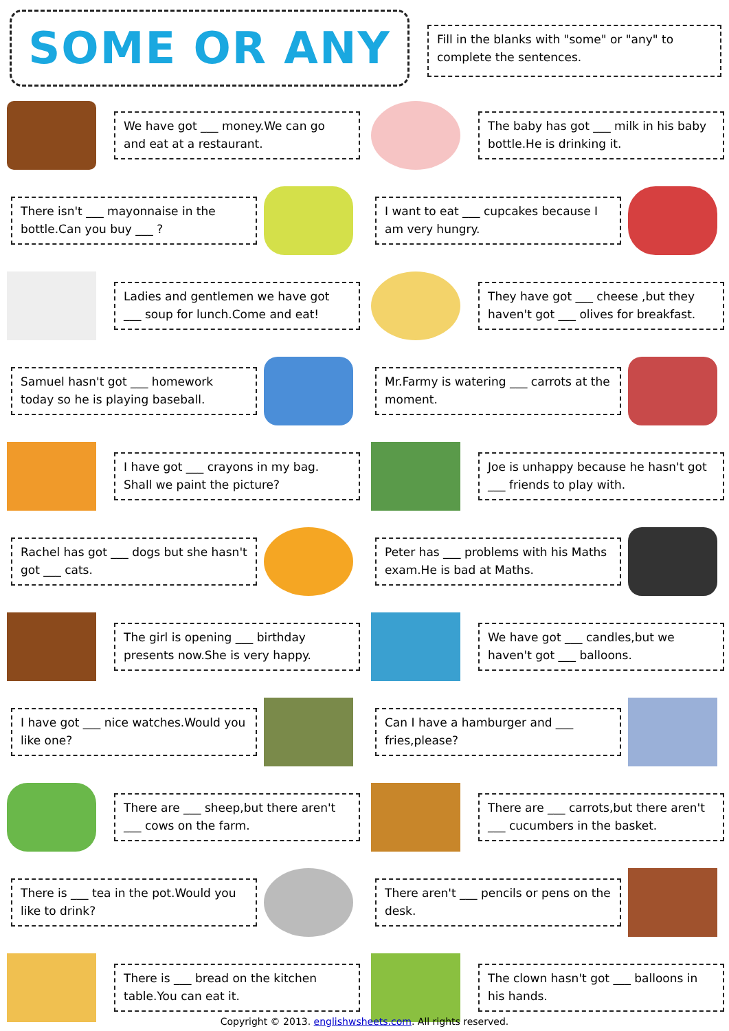SOME OR ANY
Fill in the blanks with "some" or "any" to complete the sentences.
We have got ___ money.We can go and eat at a restaurant.
The baby has got ___ milk in his baby bottle.He is drinking it.
There isn't ___ mayonnaise in the bottle.Can you buy ___ ?
I want to eat ___ cupcakes because I am very hungry.
Ladies and gentlemen we have got ___ soup for lunch.Come and eat!
They have got ___ cheese ,but they haven't got ___ olives for breakfast.
Samuel hasn't got ___ homework today so he is playing baseball.
Mr.Farmy is watering ___ carrots at the moment.
I have got ___ crayons in my bag. Shall we paint the picture?
Joe is unhappy because he hasn't got ___ friends to play with.
Rachel has got ___ dogs but she hasn't got ___ cats.
Peter has ___ problems with his Maths exam.He is bad at Maths.
The girl is opening ___ birthday presents now.She is very happy.
We have got ___ candles,but we haven't got ___ balloons.
I have got ___ nice watches.Would you like one? Can I have a hamburger and ___ fries,please?
There are ___ sheep,but there aren't ___ cows on the farm.
There are ___ carrots,but there aren't ___ cucumbers in the basket.
There is ___ tea in the pot.Would you like to drink? There aren't ___ pencils or pens on the desk.
There is ___ bread on the kitchen table.You can eat it. The clown hasn't got ___ balloons in his hands.
Copyright © 2013. englishwsheets.com. All rights reserved.